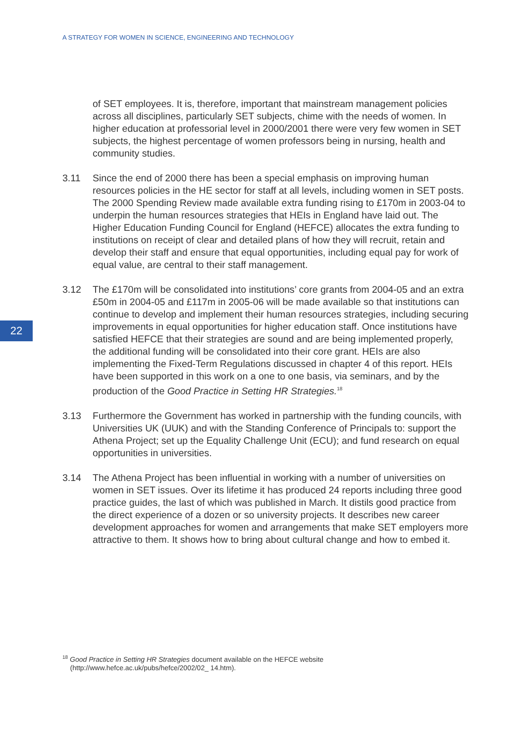A STRATEGY FOR WOMEN IN SCIENCE, ENGINEERING AND TECHNOLOGY
22
of SET employees. It is, therefore, important that mainstream management policies across all disciplines, particularly SET subjects, chime with the needs of women. In higher education at professorial level in 2000/2001 there were very few women in SET subjects, the highest percentage of women professors being in nursing, health and community studies.
3.11 Since the end of 2000 there has been a special emphasis on improving human resources policies in the HE sector for staff at all levels, including women in SET posts. The 2000 Spending Review made available extra funding rising to £170m in 2003-04 to underpin the human resources strategies that HEIs in England have laid out. The Higher Education Funding Council for England (HEFCE) allocates the extra funding to institutions on receipt of clear and detailed plans of how they will recruit, retain and develop their staff and ensure that equal opportunities, including equal pay for work of equal value, are central to their staff management.
3.12 The £170m will be consolidated into institutions’ core grants from 2004-05 and an extra £50m in 2004-05 and £117m in 2005-06 will be made available so that institutions can continue to develop and implement their human resources strategies, including securing improvements in equal opportunities for higher education staff. Once institutions have satisfied HEFCE that their strategies are sound and are being implemented properly, the additional funding will be consolidated into their core grant. HEIs are also implementing the Fixed-Term Regulations discussed in chapter 4 of this report. HEIs have been supported in this work on a one to one basis, via seminars, and by the production of the Good Practice in Setting HR Strategies.<sup>18</sup>
3.13 Furthermore the Government has worked in partnership with the funding councils, with Universities UK (UUK) and with the Standing Conference of Principals to: support the Athena Project; set up the Equality Challenge Unit (ECU); and fund research on equal opportunities in universities.
3.14 The Athena Project has been influential in working with a number of universities on women in SET issues. Over its lifetime it has produced 24 reports including three good practice guides, the last of which was published in March. It distils good practice from the direct experience of a dozen or so university projects. It describes new career development approaches for women and arrangements that make SET employers more attractive to them. It shows how to bring about cultural change and how to embed it.
<sup>18</sup> Good Practice in Setting HR Strategies document available on the HEFCE website
(http://www.hefce.ac.uk/pubs/hefce/2002/02_ 14.htm).